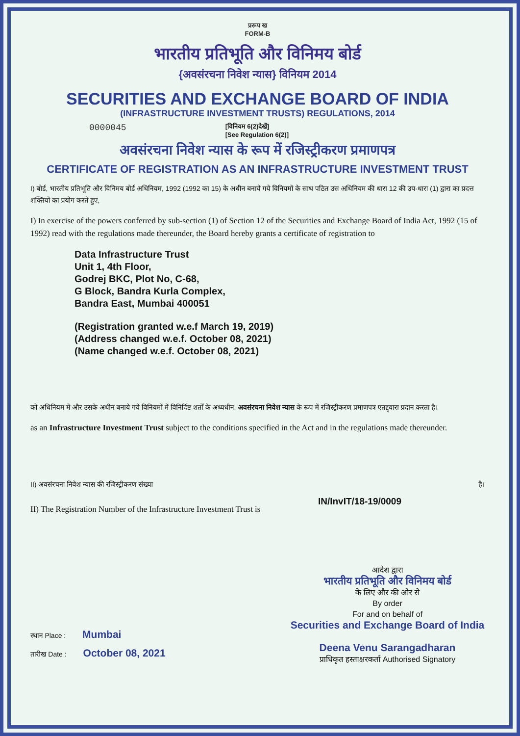प्ररूप ख
FORM-B
भारतीय प्रतिभूति और विनिमय बोर्ड
{अवसंरचना निवेश न्यास} विनियम 2014
SECURITIES AND EXCHANGE BOARD OF INDIA
(INFRASTRUCTURE INVESTMENT TRUSTS) REGULATIONS, 2014
0000045 [विनियम 6(2)देखें]
[See Regulation 6(2)]
अवसंरचना निवेश न्यास के रूप में रजिस्ट्रीकरण प्रमाणपत्र
CERTIFICATE OF REGISTRATION AS AN INFRASTRUCTURE INVESTMENT TRUST
I) बोर्ड, भारतीय प्रतिभूति और विनिमय बोर्ड अधिनियम, 1992 (1992 का 15) के अधीन बनाये गये विनियमों के साथ पठित उस अधिनियम की धारा 12 की उप-धारा (1) द्वारा का प्रदत्त शक्तियों का प्रयोग करते हुए,
I) In exercise of the powers conferred by sub-section (1) of Section 12 of the Securities and Exchange Board of India Act, 1992 (15 of 1992) read with the regulations made thereunder, the Board hereby grants a certificate of registration to
Data Infrastructure Trust
Unit 1, 4th Floor,
Godrej BKC, Plot No, C-68,
G Block, Bandra Kurla Complex,
Bandra East, Mumbai 400051
(Registration granted w.e.f March 19, 2019)
(Address changed w.e.f. October 08, 2021)
(Name changed w.e.f. October 08, 2021)
को अधिनियम में और उसके अधीन बनाये गये विनियमों में विनिर्दिष्ट शर्तों के अध्यधीन, अवसंरचना निवेश न्यास के रूप में रजिस्ट्रीकरण प्रमाणपत्र एतद्द्वारा प्रदान करता है।
as an Infrastructure Investment Trust subject to the conditions specified in the Act and in the regulations made thereunder.
II) अवसंरचना निवेश न्यास की रजिस्ट्रीकरण संख्या है।
II) The Registration Number of the Infrastructure Investment Trust is IN/InvIT/18-19/0009
आदेश द्वारा
भारतीय प्रतिभूति और विनिमय बोर्ड
के लिए और की ओर से
By order
For and on behalf of
Securities and Exchange Board of India
Deena Venu Sarangadharan
प्राधिकृत हस्ताक्षरकर्ता Authorised Signatory
स्थान Place : Mumbai
तारीख Date : October 08, 2021